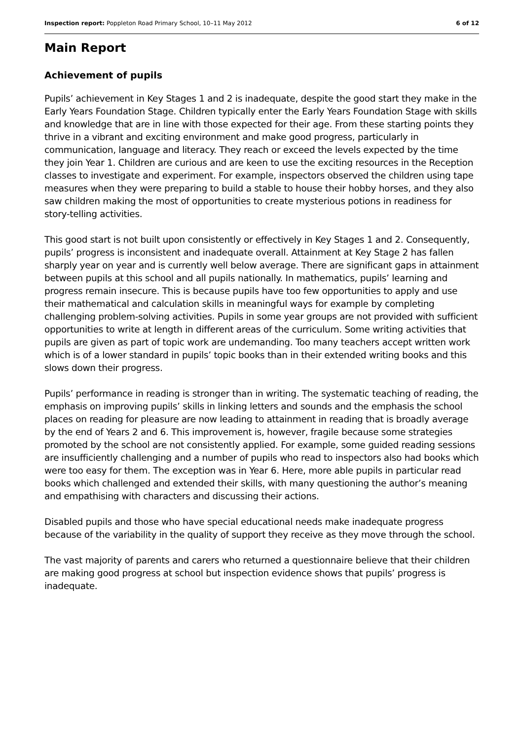Inspection report: Poppleton Road Primary School, 10–11 May 2012 6 of 12
Main Report
Achievement of pupils
Pupils’ achievement in Key Stages 1 and 2 is inadequate, despite the good start they make in the Early Years Foundation Stage. Children typically enter the Early Years Foundation Stage with skills and knowledge that are in line with those expected for their age. From these starting points they thrive in a vibrant and exciting environment and make good progress, particularly in communication, language and literacy. They reach or exceed the levels expected by the time they join Year 1. Children are curious and are keen to use the exciting resources in the Reception classes to investigate and experiment. For example, inspectors observed the children using tape measures when they were preparing to build a stable to house their hobby horses, and they also saw children making the most of opportunities to create mysterious potions in readiness for story-telling activities.
This good start is not built upon consistently or effectively in Key Stages 1 and 2. Consequently, pupils’ progress is inconsistent and inadequate overall. Attainment at Key Stage 2 has fallen sharply year on year and is currently well below average. There are significant gaps in attainment between pupils at this school and all pupils nationally. In mathematics, pupils’ learning and progress remain insecure. This is because pupils have too few opportunities to apply and use their mathematical and calculation skills in meaningful ways for example by completing challenging problem-solving activities. Pupils in some year groups are not provided with sufficient opportunities to write at length in different areas of the curriculum. Some writing activities that pupils are given as part of topic work are undemanding. Too many teachers accept written work which is of a lower standard in pupils’ topic books than in their extended writing books and this slows down their progress.
Pupils’ performance in reading is stronger than in writing. The systematic teaching of reading, the emphasis on improving pupils’ skills in linking letters and sounds and the emphasis the school places on reading for pleasure are now leading to attainment in reading that is broadly average by the end of Years 2 and 6. This improvement is, however, fragile because some strategies promoted by the school are not consistently applied. For example, some guided reading sessions are insufficiently challenging and a number of pupils who read to inspectors also had books which were too easy for them. The exception was in Year 6. Here, more able pupils in particular read books which challenged and extended their skills, with many questioning the author’s meaning and empathising with characters and discussing their actions.
Disabled pupils and those who have special educational needs make inadequate progress because of the variability in the quality of support they receive as they move through the school.
The vast majority of parents and carers who returned a questionnaire believe that their children are making good progress at school but inspection evidence shows that pupils’ progress is inadequate.